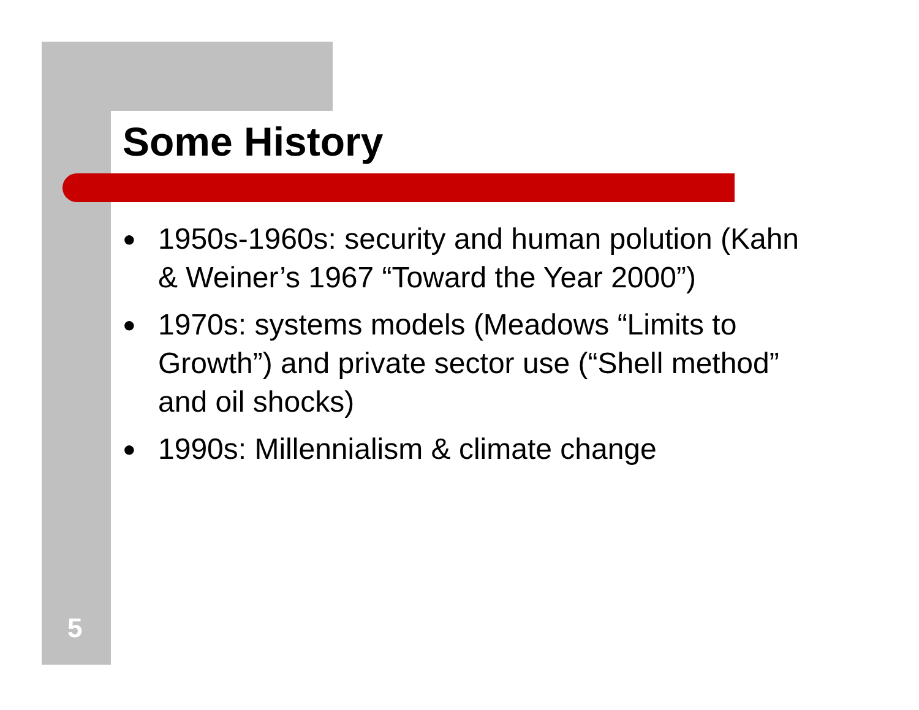Some History
● 1950s-1960s: security and human polution (Kahn & Weiner’s 1967 “Toward the Year 2000”)
● 1970s: systems models (Meadows “Limits to Growth”) and private sector use (“Shell method” and oil shocks)
● 1990s: Millennialism & climate change
5